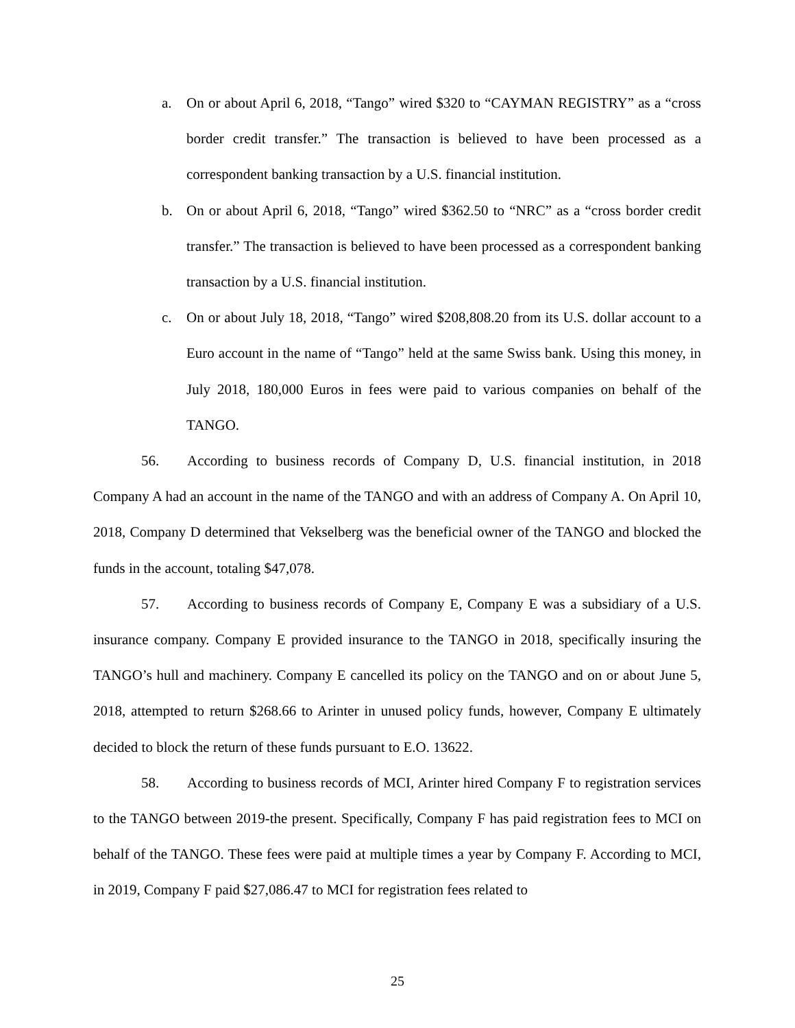a. On or about April 6, 2018, “Tango” wired $320 to “CAYMAN REGISTRY” as a “cross border credit transfer.” The transaction is believed to have been processed as a correspondent banking transaction by a U.S. financial institution.
b. On or about April 6, 2018, “Tango” wired $362.50 to “NRC” as a “cross border credit transfer.” The transaction is believed to have been processed as a correspondent banking transaction by a U.S. financial institution.
c. On or about July 18, 2018, “Tango” wired $208,808.20 from its U.S. dollar account to a Euro account in the name of “Tango” held at the same Swiss bank. Using this money, in July 2018, 180,000 Euros in fees were paid to various companies on behalf of the TANGO.
56. According to business records of Company D, U.S. financial institution, in 2018 Company A had an account in the name of the TANGO and with an address of Company A. On April 10, 2018, Company D determined that Vekselberg was the beneficial owner of the TANGO and blocked the funds in the account, totaling $47,078.
57. According to business records of Company E, Company E was a subsidiary of a U.S. insurance company. Company E provided insurance to the TANGO in 2018, specifically insuring the TANGO’s hull and machinery. Company E cancelled its policy on the TANGO and on or about June 5, 2018, attempted to return $268.66 to Arinter in unused policy funds, however, Company E ultimately decided to block the return of these funds pursuant to E.O. 13622.
58. According to business records of MCI, Arinter hired Company F to registration services to the TANGO between 2019-the present. Specifically, Company F has paid registration fees to MCI on behalf of the TANGO. These fees were paid at multiple times a year by Company F. According to MCI, in 2019, Company F paid $27,086.47 to MCI for registration fees related to
25